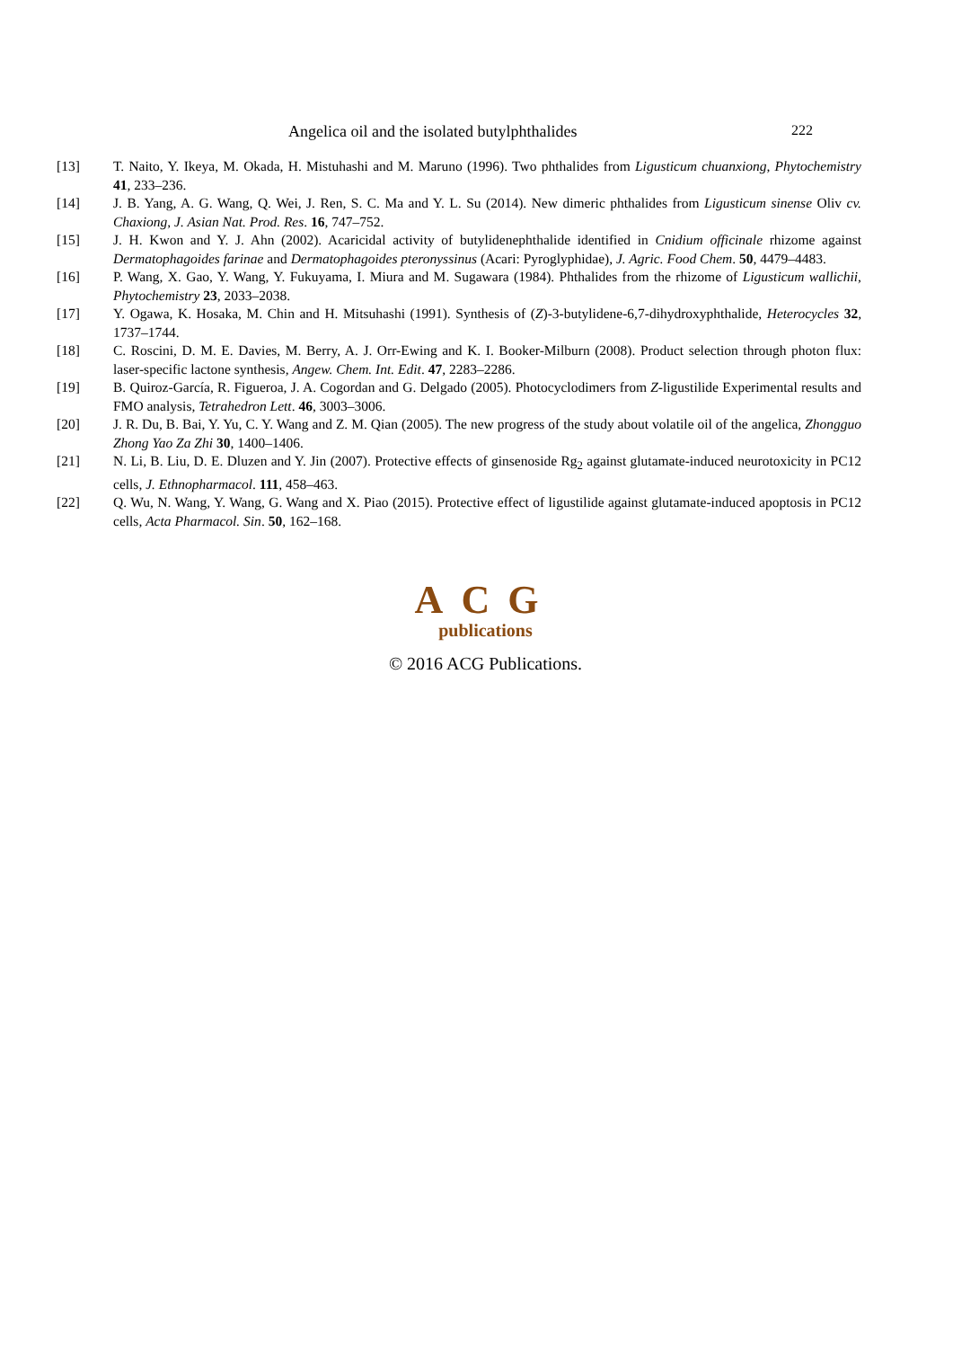Angelica oil and the isolated butylphthalides 222
[13] T. Naito, Y. Ikeya, M. Okada, H. Mistuhashi and M. Maruno (1996). Two phthalides from Ligusticum chuanxiong, Phytochemistry 41, 233–236.
[14] J. B. Yang, A. G. Wang, Q. Wei, J. Ren, S. C. Ma and Y. L. Su (2014). New dimeric phthalides from Ligusticum sinense Oliv cv. Chaxiong, J. Asian Nat. Prod. Res. 16, 747–752.
[15] J. H. Kwon and Y. J. Ahn (2002). Acaricidal activity of butylidenephthalide identified in Cnidium officinale rhizome against Dermatophagoides farinae and Dermatophagoides pteronyssinus (Acari: Pyroglyphidae), J. Agric. Food Chem. 50, 4479–4483.
[16] P. Wang, X. Gao, Y. Wang, Y. Fukuyama, I. Miura and M. Sugawara (1984). Phthalides from the rhizome of Ligusticum wallichii, Phytochemistry 23, 2033–2038.
[17] Y. Ogawa, K. Hosaka, M. Chin and H. Mitsuhashi (1991). Synthesis of (Z)-3-butylidene-6,7-dihydroxyphthalide, Heterocycles 32, 1737–1744.
[18] C. Roscini, D. M. E. Davies, M. Berry, A. J. Orr-Ewing and K. I. Booker-Milburn (2008). Product selection through photon flux: laser-specific lactone synthesis, Angew. Chem. Int. Edit. 47, 2283–2286.
[19] B. Quiroz-García, R. Figueroa, J. A. Cogordan and G. Delgado (2005). Photocyclodimers from Z-ligustilide Experimental results and FMO analysis, Tetrahedron Lett. 46, 3003–3006.
[20] J. R. Du, B. Bai, Y. Yu, C. Y. Wang and Z. M. Qian (2005). The new progress of the study about volatile oil of the angelica, Zhongguo Zhong Yao Za Zhi 30, 1400–1406.
[21] N. Li, B. Liu, D. E. Dluzen and Y. Jin (2007). Protective effects of ginsenoside Rg<sub>2</sub> against glutamate-induced neurotoxicity in PC12 cells, J. Ethnopharmacol. 111, 458–463.
[22] Q. Wu, N. Wang, Y. Wang, G. Wang and X. Piao (2015). Protective effect of ligustilide against glutamate-induced apoptosis in PC12 cells, Acta Pharmacol. Sin. 50, 162–168.
ACG
publications
© 2016 ACG Publications.